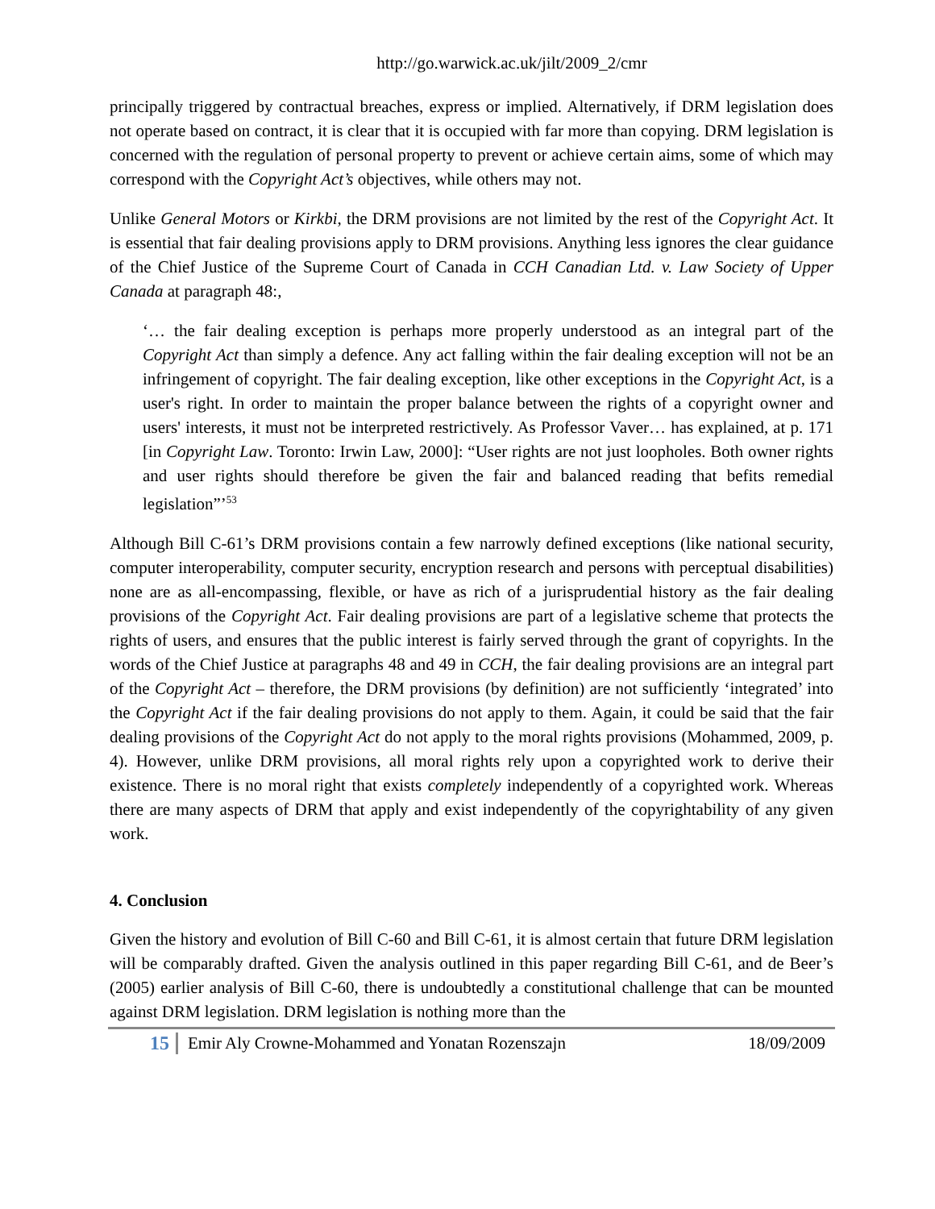http://go.warwick.ac.uk/jilt/2009_2/cmr
principally triggered by contractual breaches, express or implied. Alternatively, if DRM legislation does not operate based on contract, it is clear that it is occupied with far more than copying. DRM legislation is concerned with the regulation of personal property to prevent or achieve certain aims, some of which may correspond with the Copyright Act’s objectives, while others may not.
Unlike General Motors or Kirkbi, the DRM provisions are not limited by the rest of the Copyright Act. It is essential that fair dealing provisions apply to DRM provisions. Anything less ignores the clear guidance of the Chief Justice of the Supreme Court of Canada in CCH Canadian Ltd. v. Law Society of Upper Canada at paragraph 48:,
‘… the fair dealing exception is perhaps more properly understood as an integral part of the Copyright Act than simply a defence. Any act falling within the fair dealing exception will not be an infringement of copyright. The fair dealing exception, like other exceptions in the Copyright Act, is a user's right. In order to maintain the proper balance between the rights of a copyright owner and users' interests, it must not be interpreted restrictively. As Professor Vaver… has explained, at p. 171 [in Copyright Law. Toronto: Irwin Law, 2000]: “User rights are not just loopholes. Both owner rights and user rights should therefore be given the fair and balanced reading that befits remedial legislation”’<sup>53</sup>
Although Bill C-61’s DRM provisions contain a few narrowly defined exceptions (like national security, computer interoperability, computer security, encryption research and persons with perceptual disabilities) none are as all-encompassing, flexible, or have as rich of a jurisprudential history as the fair dealing provisions of the Copyright Act. Fair dealing provisions are part of a legislative scheme that protects the rights of users, and ensures that the public interest is fairly served through the grant of copyrights. In the words of the Chief Justice at paragraphs 48 and 49 in CCH, the fair dealing provisions are an integral part of the Copyright Act – therefore, the DRM provisions (by definition) are not sufficiently ‘integrated’ into the Copyright Act if the fair dealing provisions do not apply to them. Again, it could be said that the fair dealing provisions of the Copyright Act do not apply to the moral rights provisions (Mohammed, 2009, p. 4). However, unlike DRM provisions, all moral rights rely upon a copyrighted work to derive their existence. There is no moral right that exists completely independently of a copyrighted work. Whereas there are many aspects of DRM that apply and exist independently of the copyrightability of any given work.
4. Conclusion
Given the history and evolution of Bill C-60 and Bill C-61, it is almost certain that future DRM legislation will be comparably drafted. Given the analysis outlined in this paper regarding Bill C-61, and de Beer’s (2005) earlier analysis of Bill C-60, there is undoubtedly a constitutional challenge that can be mounted against DRM legislation. DRM legislation is nothing more than the
15 Emir Aly Crowne-Mohammed and Yonatan Rozenszajn 18/09/2009